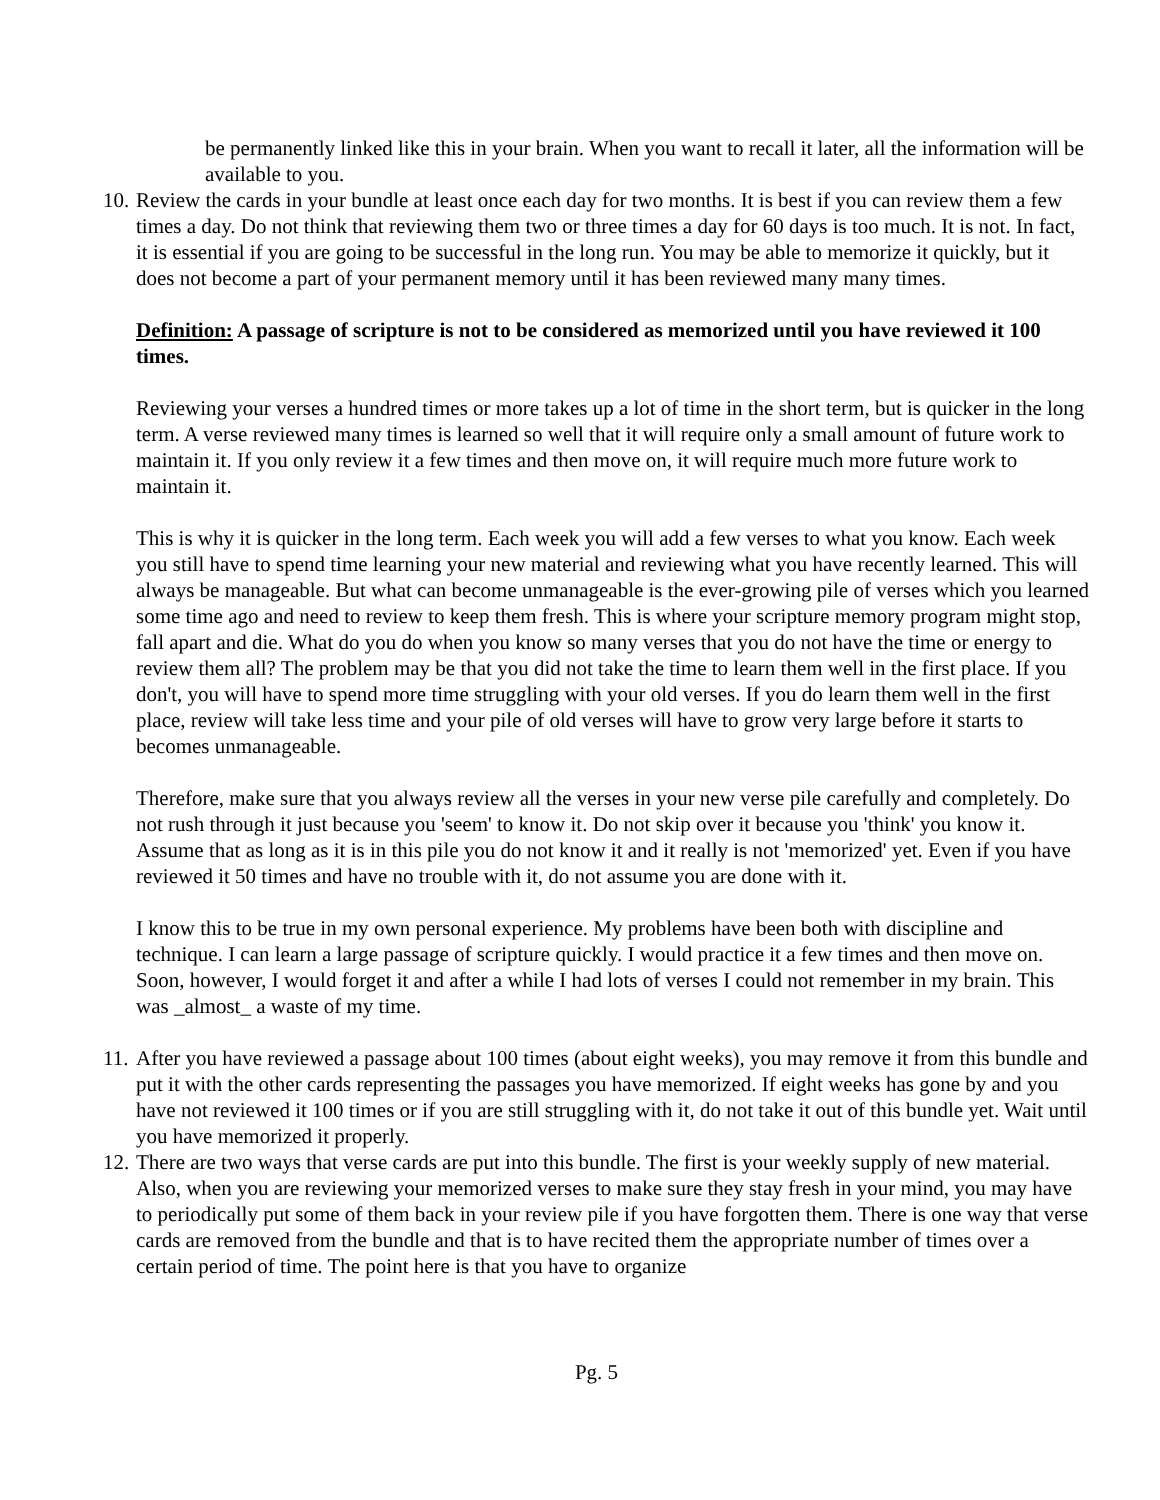be permanently linked like this in your brain. When you want to recall it later, all the information will be available to you.
10.
Review the cards in your bundle at least once each day for two months. It is best if you can review them a few times a day. Do not think that reviewing them two or three times a day for 60 days is too much. It is not. In fact, it is essential if you are going to be successful in the long run. You may be able to memorize it quickly, but it does not become a part of your permanent memory until it has been reviewed many many times.
Definition: A passage of scripture is not to be considered as memorized until you have reviewed it 100 times.
Reviewing your verses a hundred times or more takes up a lot of time in the short term, but is quicker in the long term. A verse reviewed many times is learned so well that it will require only a small amount of future work to maintain it. If you only review it a few times and then move on, it will require much more future work to maintain it.
This is why it is quicker in the long term. Each week you will add a few verses to what you know. Each week you still have to spend time learning your new material and reviewing what you have recently learned. This will always be manageable. But what can become unmanageable is the ever-growing pile of verses which you learned some time ago and need to review to keep them fresh. This is where your scripture memory program might stop, fall apart and die. What do you do when you know so many verses that you do not have the time or energy to review them all? The problem may be that you did not take the time to learn them well in the first place. If you don't, you will have to spend more time struggling with your old verses. If you do learn them well in the first place, review will take less time and your pile of old verses will have to grow very large before it starts to becomes unmanageable.
Therefore, make sure that you always review all the verses in your new verse pile carefully and completely. Do not rush through it just because you 'seem' to know it. Do not skip over it because you 'think' you know it. Assume that as long as it is in this pile you do not know it and it really is not 'memorized' yet. Even if you have reviewed it 50 times and have no trouble with it, do not assume you are done with it.
I know this to be true in my own personal experience. My problems have been both with discipline and technique. I can learn a large passage of scripture quickly. I would practice it a few times and then move on. Soon, however, I would forget it and after a while I had lots of verses I could not remember in my brain. This was _almost_ a waste of my time.
11.
After you have reviewed a passage about 100 times (about eight weeks), you may remove it from this bundle and put it with the other cards representing the passages you have memorized. If eight weeks has gone by and you have not reviewed it 100 times or if you are still struggling with it, do not take it out of this bundle yet. Wait until you have memorized it properly.
12.
There are two ways that verse cards are put into this bundle. The first is your weekly supply of new material. Also, when you are reviewing your memorized verses to make sure they stay fresh in your mind, you may have to periodically put some of them back in your review pile if you have forgotten them. There is one way that verse cards are removed from the bundle and that is to have recited them the appropriate number of times over a certain period of time. The point here is that you have to organize
Pg. 5